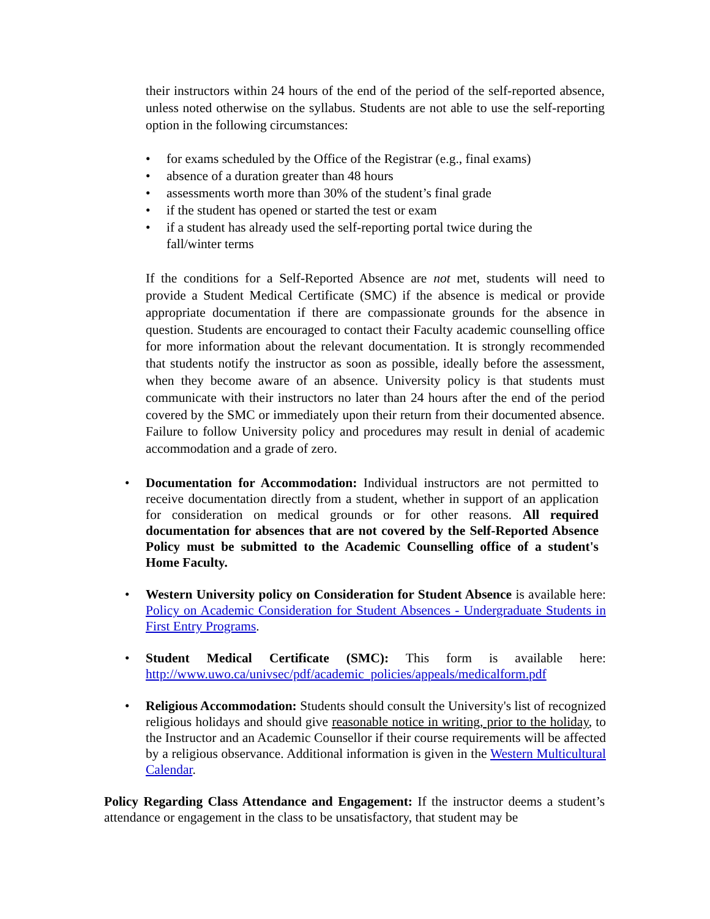their instructors within 24 hours of the end of the period of the self-reported absence, unless noted otherwise on the syllabus. Students are not able to use the self-reporting option in the following circumstances:
for exams scheduled by the Office of the Registrar (e.g., final exams)
absence of a duration greater than 48 hours
assessments worth more than 30% of the student’s final grade
if the student has opened or started the test or exam
if a student has already used the self-reporting portal twice during the fall/winter terms
If the conditions for a Self-Reported Absence are not met, students will need to provide a Student Medical Certificate (SMC) if the absence is medical or provide appropriate documentation if there are compassionate grounds for the absence in question. Students are encouraged to contact their Faculty academic counselling office for more information about the relevant documentation. It is strongly recommended that students notify the instructor as soon as possible, ideally before the assessment, when they become aware of an absence. University policy is that students must communicate with their instructors no later than 24 hours after the end of the period covered by the SMC or immediately upon their return from their documented absence. Failure to follow University policy and procedures may result in denial of academic accommodation and a grade of zero.
Documentation for Accommodation: Individual instructors are not permitted to receive documentation directly from a student, whether in support of an application for consideration on medical grounds or for other reasons. All required documentation for absences that are not covered by the Self-Reported Absence Policy must be submitted to the Academic Counselling office of a student's Home Faculty.
Western University policy on Consideration for Student Absence is available here: Policy on Academic Consideration for Student Absences - Undergraduate Students in First Entry Programs.
Student Medical Certificate (SMC): This form is available here: http://www.uwo.ca/univsec/pdf/academic_policies/appeals/medicalform.pdf
Religious Accommodation: Students should consult the University's list of recognized religious holidays and should give reasonable notice in writing, prior to the holiday, to the Instructor and an Academic Counsellor if their course requirements will be affected by a religious observance. Additional information is given in the Western Multicultural Calendar.
Policy Regarding Class Attendance and Engagement: If the instructor deems a student’s attendance or engagement in the class to be unsatisfactory, that student may be